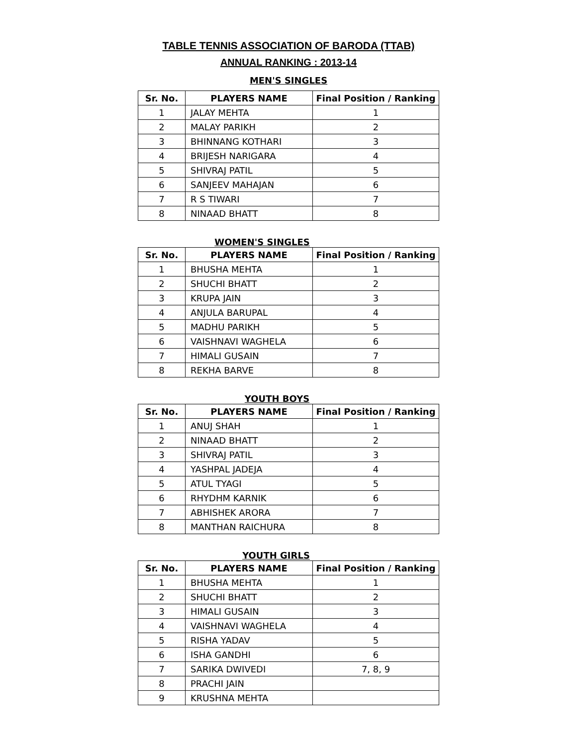TABLE TENNIS ASSOCIATION OF BARODA (TTAB)
ANNUAL RANKING : 2013-14
MEN'S SINGLES
| Sr. No. | PLAYERS NAME | Final Position / Ranking |
| --- | --- | --- |
| 1 | JALAY MEHTA | 1 |
| 2 | MALAY PARIKH | 2 |
| 3 | BHINNANG KOTHARI | 3 |
| 4 | BRIJESH NARIGARA | 4 |
| 5 | SHIVRAJ PATIL | 5 |
| 6 | SANJEEV MAHAJAN | 6 |
| 7 | R S TIWARI | 7 |
| 8 | NINAAD BHATT | 8 |
WOMEN'S SINGLES
| Sr. No. | PLAYERS NAME | Final Position / Ranking |
| --- | --- | --- |
| 1 | BHUSHA MEHTA | 1 |
| 2 | SHUCHI BHATT | 2 |
| 3 | KRUPA JAIN | 3 |
| 4 | ANJULA BARUPAL | 4 |
| 5 | MADHU PARIKH | 5 |
| 6 | VAISHNAVI WAGHELA | 6 |
| 7 | HIMALI GUSAIN | 7 |
| 8 | REKHA BARVE | 8 |
YOUTH BOYS
| Sr. No. | PLAYERS NAME | Final Position / Ranking |
| --- | --- | --- |
| 1 | ANUJ SHAH | 1 |
| 2 | NINAAD BHATT | 2 |
| 3 | SHIVRAJ PATIL | 3 |
| 4 | YASHPAL JADEJA | 4 |
| 5 | ATUL TYAGI | 5 |
| 6 | RHYDHM KARNIK | 6 |
| 7 | ABHISHEK ARORA | 7 |
| 8 | MANTHAN RAICHURA | 8 |
YOUTH GIRLS
| Sr. No. | PLAYERS NAME | Final Position / Ranking |
| --- | --- | --- |
| 1 | BHUSHA MEHTA | 1 |
| 2 | SHUCHI BHATT | 2 |
| 3 | HIMALI GUSAIN | 3 |
| 4 | VAISHNAVI WAGHELA | 4 |
| 5 | RISHA YADAV | 5 |
| 6 | ISHA GANDHI | 6 |
| 7 | SARIKA DWIVEDI | 7, 8, 9 |
| 8 | PRACHI JAIN | |
| 9 | KRUSHNA MEHTA | |